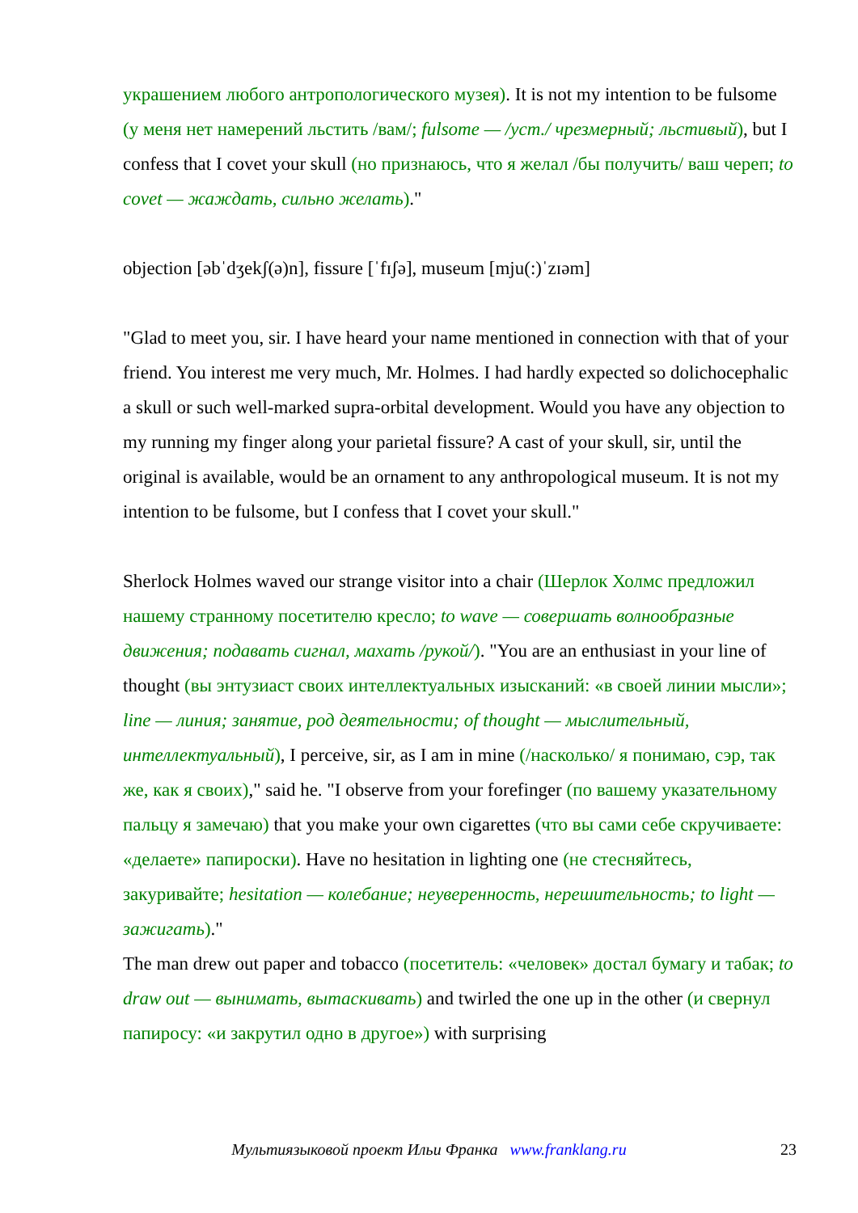украшением любого антропологического музея). It is not my intention to be fulsome (у меня нет намерений льстить /вам/; fulsome — /уст./ чрезмерный; льстивый), but I confess that I covet your skull (но признаюсь, что я желал /бы получить/ ваш череп; to covet — жаждать, сильно желать)."
objection [əbˈdʒekʃ(ə)n], fissure [ˈfɪʃə], museum [mju(:)ˈzɪəm]
"Glad to meet you, sir. I have heard your name mentioned in connection with that of your friend. You interest me very much, Mr. Holmes. I had hardly expected so dolichocephalic a skull or such well-marked supra-orbital development. Would you have any objection to my running my finger along your parietal fissure? A cast of your skull, sir, until the original is available, would be an ornament to any anthropological museum. It is not my intention to be fulsome, but I confess that I covet your skull."
Sherlock Holmes waved our strange visitor into a chair (Шерлок Холмс предложил нашему странному посетителю кресло; to wave — совершать волнообразные движения; подавать сигнал, махать /рукой/). "You are an enthusiast in your line of thought (вы энтузиаст своих интеллектуальных изысканий: «в своей линии мысли»; line — линия; занятие, род деятельности; of thought — мыслительный, интеллектуальный), I perceive, sir, as I am in mine (/насколько/ я понимаю, сэр, так же, как я своих)," said he. "I observe from your forefinger (по вашему указательному пальцу я замечаю) that you make your own cigarettes (что вы сами себе скручиваете: «делаете» папироски). Have no hesitation in lighting one (не стесняйтесь, закуривайте; hesitation — колебание; неуверенность, нерешительность; to light — зажигать)."
The man drew out paper and tobacco (посетитель: «человек» достал бумагу и табак; to draw out — вынимать, вытаскивать) and twirled the one up in the other (и свернул папиросу: «и закрутил одно в другое») with surprising
Мультиязыковой проект Ильи Франка www.franklang.ru
23